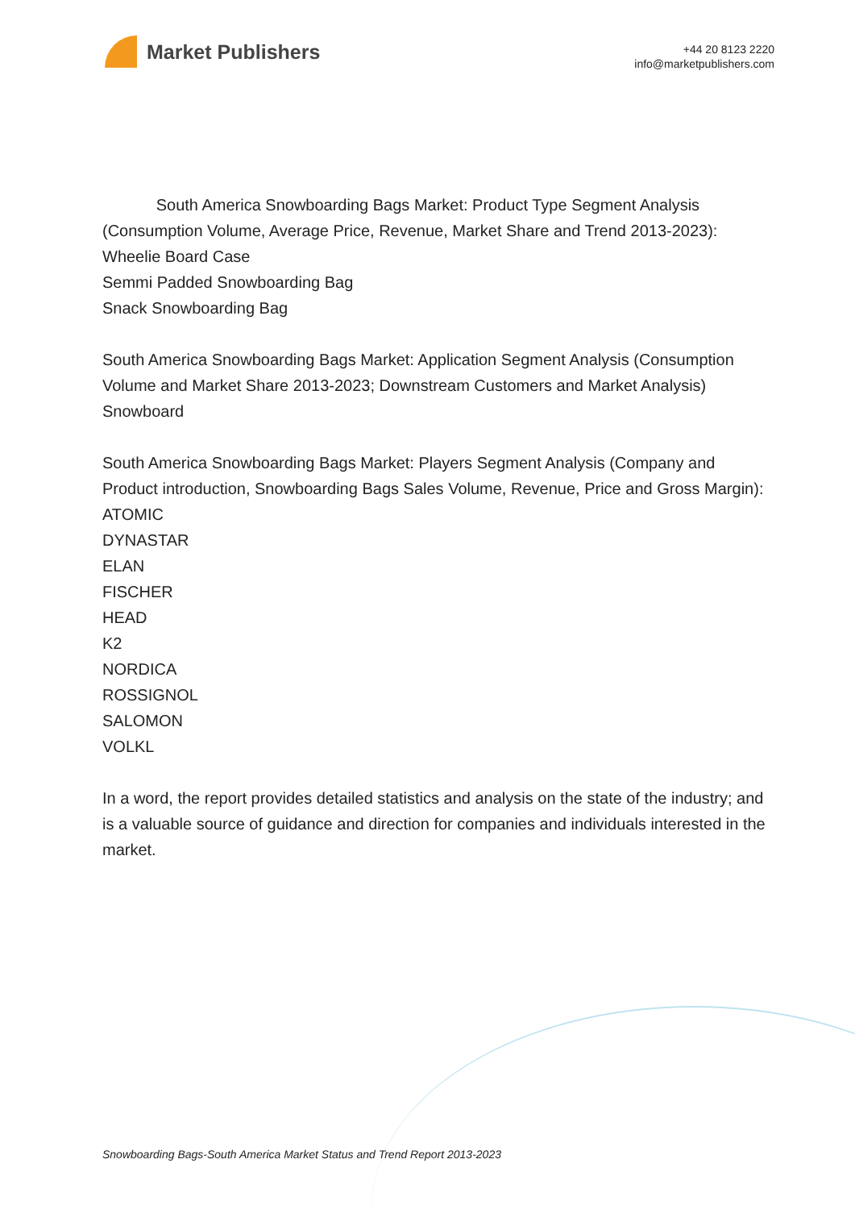Market Publishers
+44 20 8123 2220
info@marketpublishers.com
South America Snowboarding Bags Market: Product Type Segment Analysis (Consumption Volume, Average Price, Revenue, Market Share and Trend 2013-2023):
Wheelie Board Case
Semmi Padded Snowboarding Bag
Snack Snowboarding Bag
South America Snowboarding Bags Market: Application Segment Analysis (Consumption Volume and Market Share 2013-2023; Downstream Customers and Market Analysis)
Snowboard
South America Snowboarding Bags Market: Players Segment Analysis (Company and Product introduction, Snowboarding Bags Sales Volume, Revenue, Price and Gross Margin):
ATOMIC
DYNASTAR
ELAN
FISCHER
HEAD
K2
NORDICA
ROSSIGNOL
SALOMON
VOLKL
In a word, the report provides detailed statistics and analysis on the state of the industry; and is a valuable source of guidance and direction for companies and individuals interested in the market.
Snowboarding Bags-South America Market Status and Trend Report 2013-2023